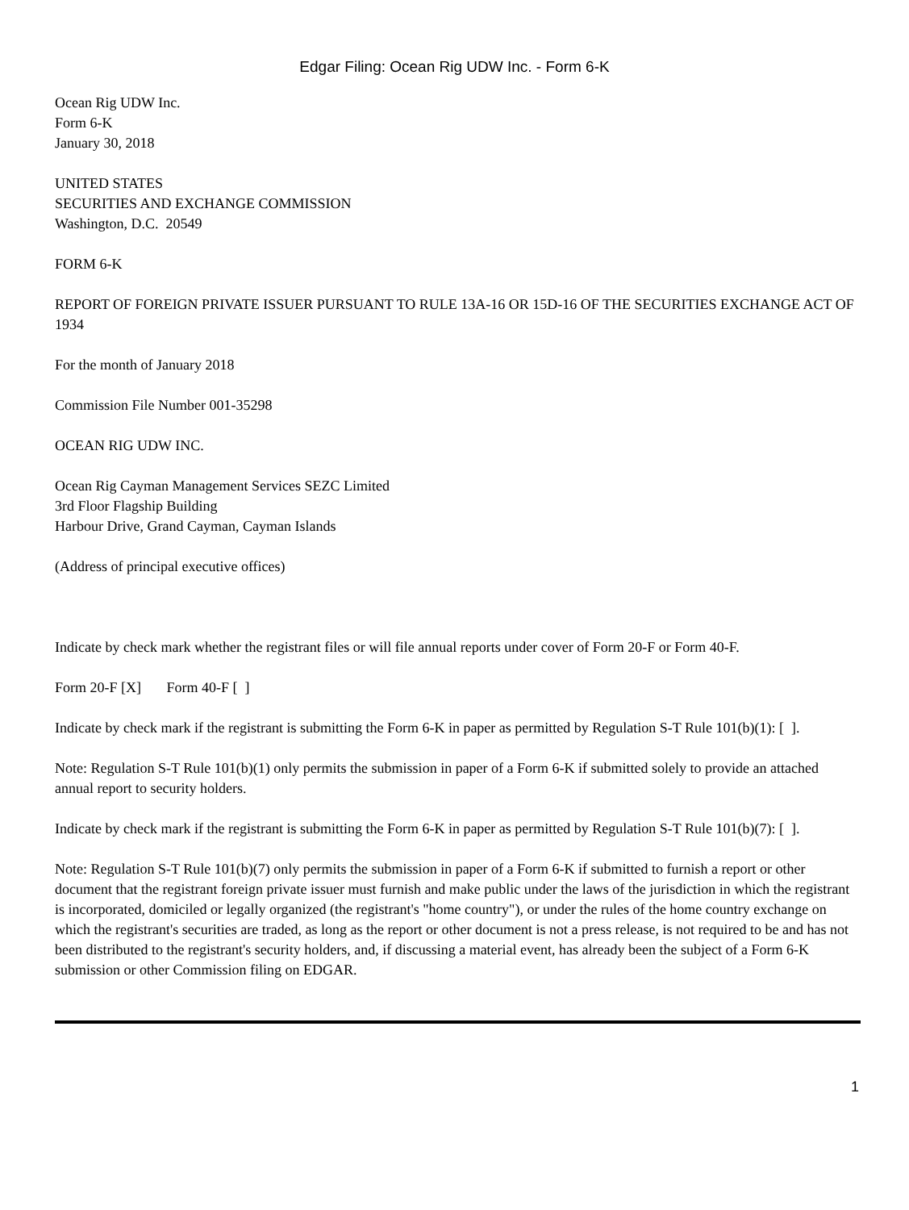Edgar Filing: Ocean Rig UDW Inc. - Form 6-K
Ocean Rig UDW Inc.
Form 6-K
January 30, 2018
UNITED STATES
SECURITIES AND EXCHANGE COMMISSION
Washington, D.C. 20549
FORM 6-K
REPORT OF FOREIGN PRIVATE ISSUER PURSUANT TO RULE 13A-16 OR 15D-16 OF THE SECURITIES EXCHANGE ACT OF 1934
For the month of January 2018
Commission File Number 001-35298
OCEAN RIG UDW INC.
Ocean Rig Cayman Management Services SEZC Limited
3rd Floor Flagship Building
Harbour Drive, Grand Cayman, Cayman Islands
(Address of principal executive offices)
Indicate by check mark whether the registrant files or will file annual reports under cover of Form 20-F or Form 40-F.
Form 20-F [X] Form 40-F [ ]
Indicate by check mark if the registrant is submitting the Form 6-K in paper as permitted by Regulation S-T Rule 101(b)(1): [ ].
Note: Regulation S-T Rule 101(b)(1) only permits the submission in paper of a Form 6-K if submitted solely to provide an attached annual report to security holders.
Indicate by check mark if the registrant is submitting the Form 6-K in paper as permitted by Regulation S-T Rule 101(b)(7): [ ].
Note: Regulation S-T Rule 101(b)(7) only permits the submission in paper of a Form 6-K if submitted to furnish a report or other document that the registrant foreign private issuer must furnish and make public under the laws of the jurisdiction in which the registrant is incorporated, domiciled or legally organized (the registrant's "home country"), or under the rules of the home country exchange on which the registrant's securities are traded, as long as the report or other document is not a press release, is not required to be and has not been distributed to the registrant's security holders, and, if discussing a material event, has already been the subject of a Form 6-K submission or other Commission filing on EDGAR.
1